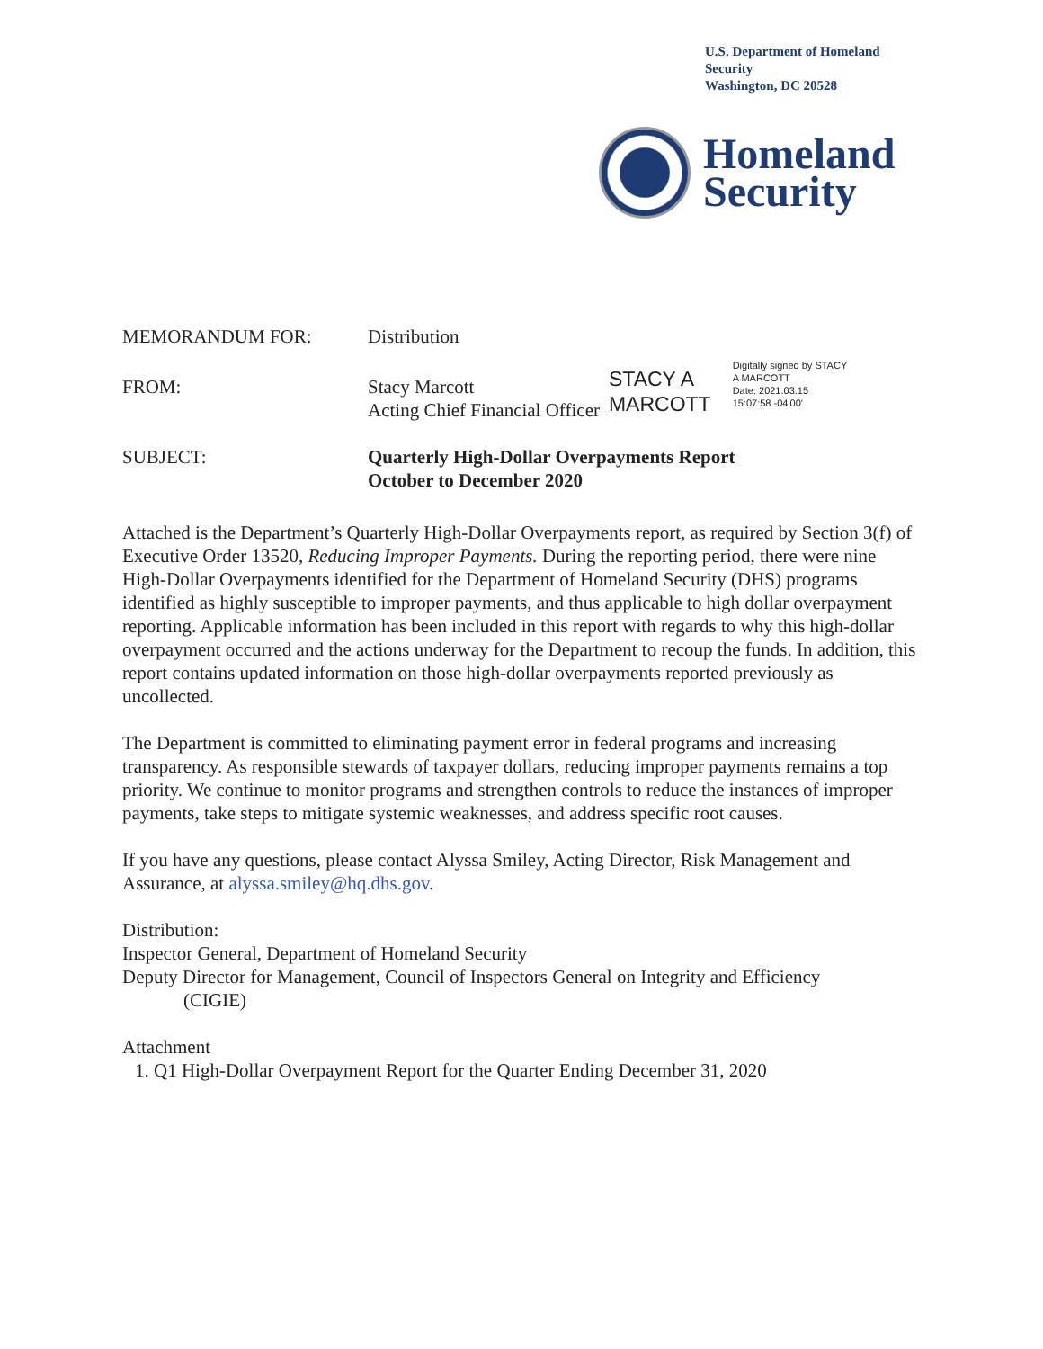U.S. Department of Homeland Security
Washington, DC 20528
Homeland
Security
MEMORANDUM FOR: Distribution
FROM: Stacy Marcott
Acting Chief Financial Officer
STACY A
MARCOTT
Digitally signed by STACY
A MARCOTT
Date: 2021.03.15
15:07:58 -04'00'
SUBJECT: Quarterly High-Dollar Overpayments Report
October to December 2020
Attached is the Department’s Quarterly High-Dollar Overpayments report, as required by Section 3(f) of Executive Order 13520, Reducing Improper Payments. During the reporting period, there were nine High-Dollar Overpayments identified for the Department of Homeland Security (DHS) programs identified as highly susceptible to improper payments, and thus applicable to high dollar overpayment reporting. Applicable information has been included in this report with regards to why this high-dollar overpayment occurred and the actions underway for the Department to recoup the funds. In addition, this report contains updated information on those high-dollar overpayments reported previously as uncollected.
The Department is committed to eliminating payment error in federal programs and increasing transparency. As responsible stewards of taxpayer dollars, reducing improper payments remains a top priority. We continue to monitor programs and strengthen controls to reduce the instances of improper payments, take steps to mitigate systemic weaknesses, and address specific root causes.
If you have any questions, please contact Alyssa Smiley, Acting Director, Risk Management and Assurance, at alyssa.smiley@hq.dhs.gov.
Distribution:
Inspector General, Department of Homeland Security
Deputy Director for Management, Council of Inspectors General on Integrity and Efficiency
(CIGIE)
Attachment
1. Q1 High-Dollar Overpayment Report for the Quarter Ending December 31, 2020